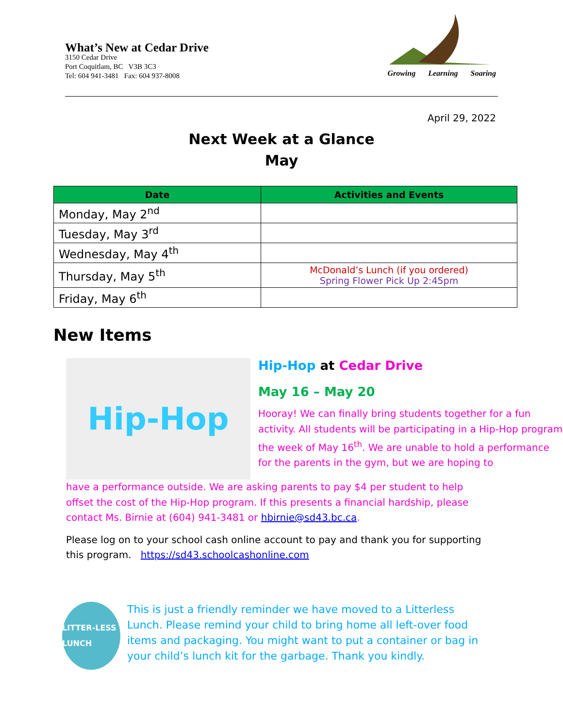What’s New at Cedar Drive
3150 Cedar Drive
Port Coquitlam, BC V3B 3C3
Tel: 604 941-3481 Fax: 604 937-8008
Growing Learning Soaring
April 29, 2022
Next Week at a Glance
May
| Date | Activities and Events |
| --- | --- |
| Monday, May 2<sup>nd</sup> | |
| Tuesday, May 3<sup>rd</sup> | |
| Wednesday, May 4<sup>th</sup> | |
| Thursday, May 5<sup>th</sup> | McDonald’s Lunch (if you ordered) Spring Flower Pick Up 2:45pm |
| Friday, May 6<sup>th</sup> | |
New Items
Hip-Hop
Hip-Hop at Cedar Drive
May 16 – May 20
Hooray! We can finally bring students together for a fun activity. All students will be participating in a Hip-Hop program the week of May 16<sup>th</sup>. We are unable to hold a performance for the parents in the gym, but we are hoping to
have a performance outside. We are asking parents to pay $4 per student to help offset the cost of the Hip-Hop program. If this presents a financial hardship, please contact Ms. Birnie at (604) 941-3481 or hbirnie@sd43.bc.ca.
Please log on to your school cash online account to pay and thank you for supporting this program. https://sd43.schoolcashonline.com
LITTER-LESS LUNCH
This is just a friendly reminder we have moved to a Litterless Lunch. Please remind your child to bring home all left-over food items and packaging. You might want to put a container or bag in your child’s lunch kit for the garbage. Thank you kindly.